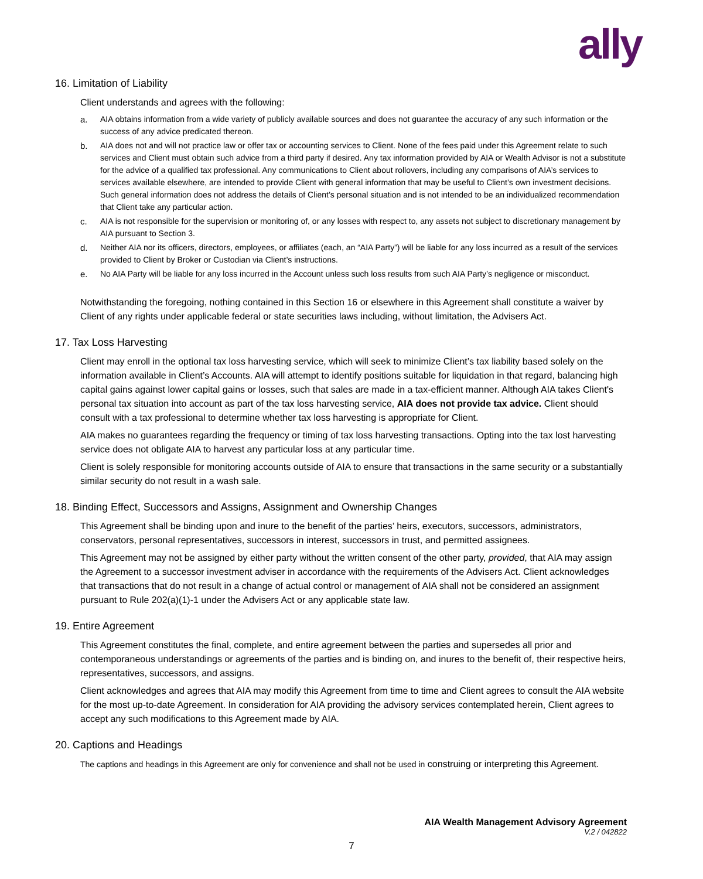ally
16. Limitation of Liability
Client understands and agrees with the following:
a. AIA obtains information from a wide variety of publicly available sources and does not guarantee the accuracy of any such information or the success of any advice predicated thereon.
b. AIA does not and will not practice law or offer tax or accounting services to Client. None of the fees paid under this Agreement relate to such services and Client must obtain such advice from a third party if desired. Any tax information provided by AIA or Wealth Advisor is not a substitute for the advice of a qualified tax professional. Any communications to Client about rollovers, including any comparisons of AIA’s services to services available elsewhere, are intended to provide Client with general information that may be useful to Client’s own investment decisions. Such general information does not address the details of Client’s personal situation and is not intended to be an individualized recommendation that Client take any particular action.
c. AIA is not responsible for the supervision or monitoring of, or any losses with respect to, any assets not subject to discretionary management by AIA pursuant to Section 3.
d. Neither AIA nor its officers, directors, employees, or affiliates (each, an “AIA Party”) will be liable for any loss incurred as a result of the services provided to Client by Broker or Custodian via Client’s instructions.
e. No AIA Party will be liable for any loss incurred in the Account unless such loss results from such AIA Party’s negligence or misconduct.
Notwithstanding the foregoing, nothing contained in this Section 16 or elsewhere in this Agreement shall constitute a waiver by Client of any rights under applicable federal or state securities laws including, without limitation, the Advisers Act.
17. Tax Loss Harvesting
Client may enroll in the optional tax loss harvesting service, which will seek to minimize Client’s tax liability based solely on the information available in Client’s Accounts. AIA will attempt to identify positions suitable for liquidation in that regard, balancing high capital gains against lower capital gains or losses, such that sales are made in a tax-efficient manner. Although AIA takes Client's personal tax situation into account as part of the tax loss harvesting service, AIA does not provide tax advice. Client should consult with a tax professional to determine whether tax loss harvesting is appropriate for Client.
AIA makes no guarantees regarding the frequency or timing of tax loss harvesting transactions. Opting into the tax lost harvesting service does not obligate AIA to harvest any particular loss at any particular time.
Client is solely responsible for monitoring accounts outside of AIA to ensure that transactions in the same security or a substantially similar security do not result in a wash sale.
18. Binding Effect, Successors and Assigns, Assignment and Ownership Changes
This Agreement shall be binding upon and inure to the benefit of the parties’ heirs, executors, successors, administrators, conservators, personal representatives, successors in interest, successors in trust, and permitted assignees.
This Agreement may not be assigned by either party without the written consent of the other party, provided, that AIA may assign the Agreement to a successor investment adviser in accordance with the requirements of the Advisers Act. Client acknowledges that transactions that do not result in a change of actual control or management of AIA shall not be considered an assignment pursuant to Rule 202(a)(1)-1 under the Advisers Act or any applicable state law.
19. Entire Agreement
This Agreement constitutes the final, complete, and entire agreement between the parties and supersedes all prior and contemporaneous understandings or agreements of the parties and is binding on, and inures to the benefit of, their respective heirs, representatives, successors, and assigns.
Client acknowledges and agrees that AIA may modify this Agreement from time to time and Client agrees to consult the AIA website for the most up-to-date Agreement. In consideration for AIA providing the advisory services contemplated herein, Client agrees to accept any such modifications to this Agreement made by AIA.
20. Captions and Headings
The captions and headings in this Agreement are only for convenience and shall not be used in construing or interpreting this Agreement.
AIA Wealth Management Advisory Agreement
V.2 / 042822
7